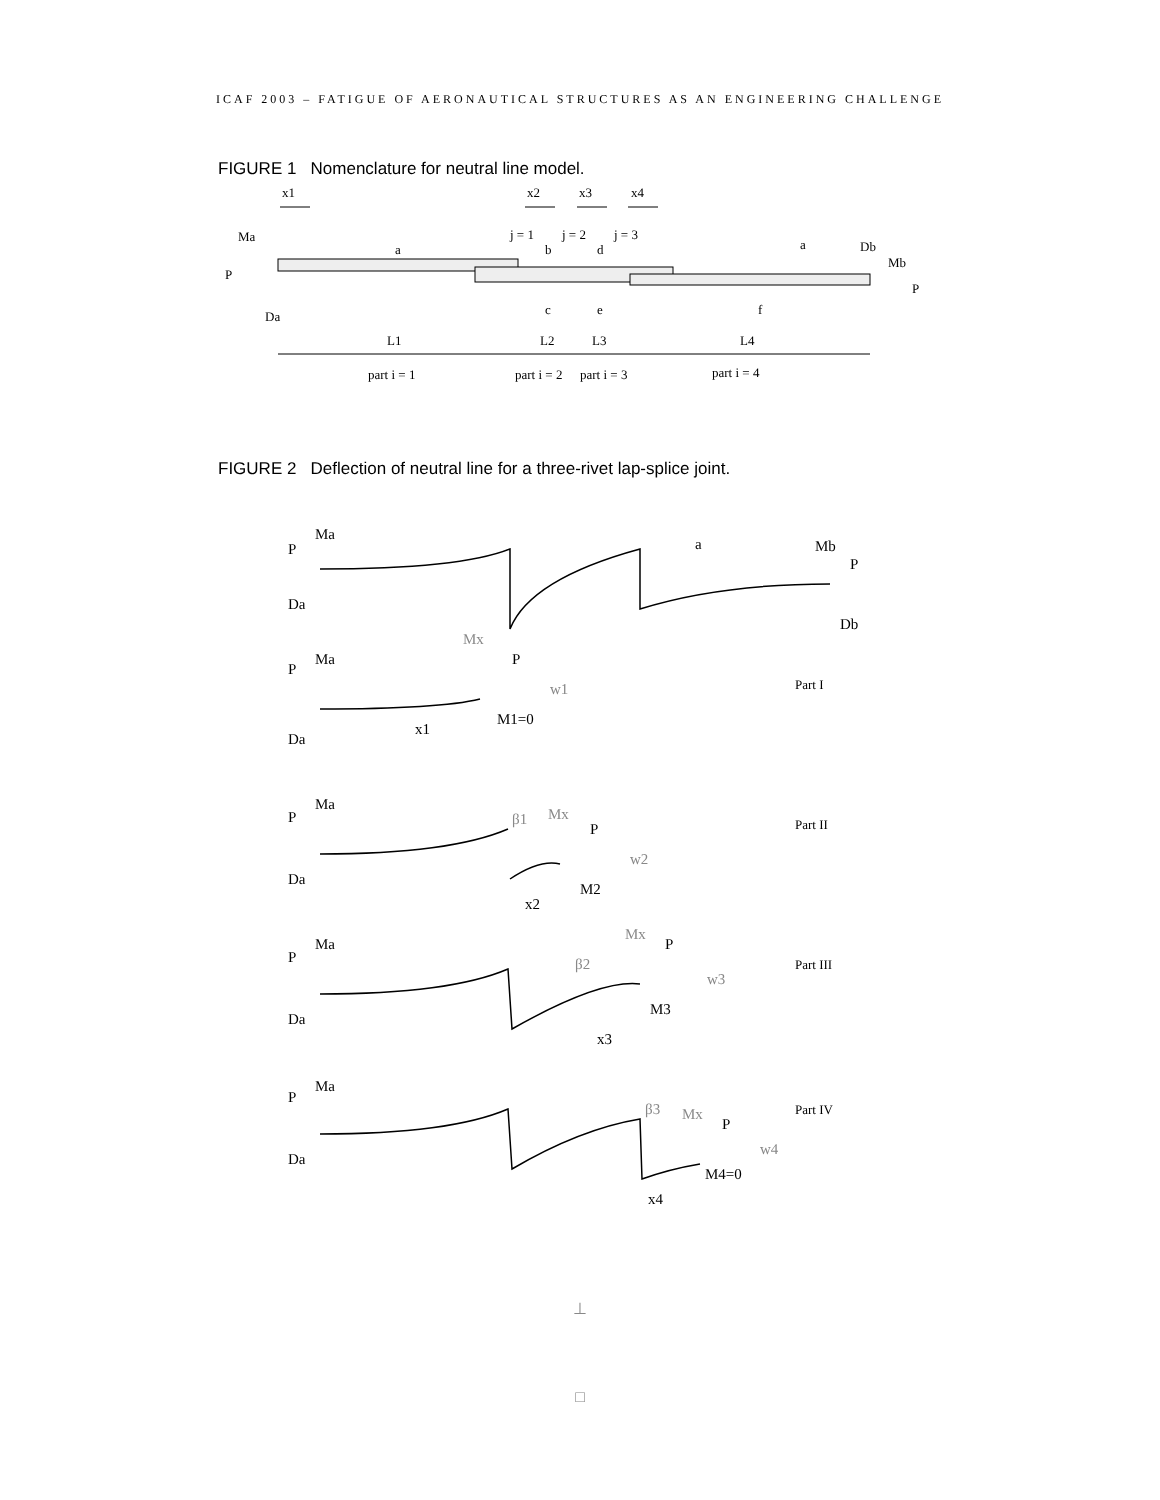ICAF 2003 – FATIGUE OF AERONAUTICAL STRUCTURES AS AN ENGINEERING CHALLENGE
FIGURE 1 Nomenclature for neutral line model.
x1
x2
x3
x4
j = 1
j = 2
j = 3
Ma
P
Da
a
b
d
c
e
f
a
Db
Mb
P
L1
L2
L3
L4
part i = 1
part i = 2
part i = 3
part i = 4
FIGURE 2 Deflection of neutral line for a three-rivet lap-splice joint.
Ma
P
Da
a
Mb
P
Db
Mx
Ma
P
P
w1
Part I
M1=0
x1
Da
Ma
P
β1
Mx
P
w2
Part II
Da
M2
x2
Mx
Ma
P
P
β2
Part III
w3
M3
Da
x3
Ma
P
β3
Part IV
Mx
P
w4
Da
M4=0
x4
⊥
□